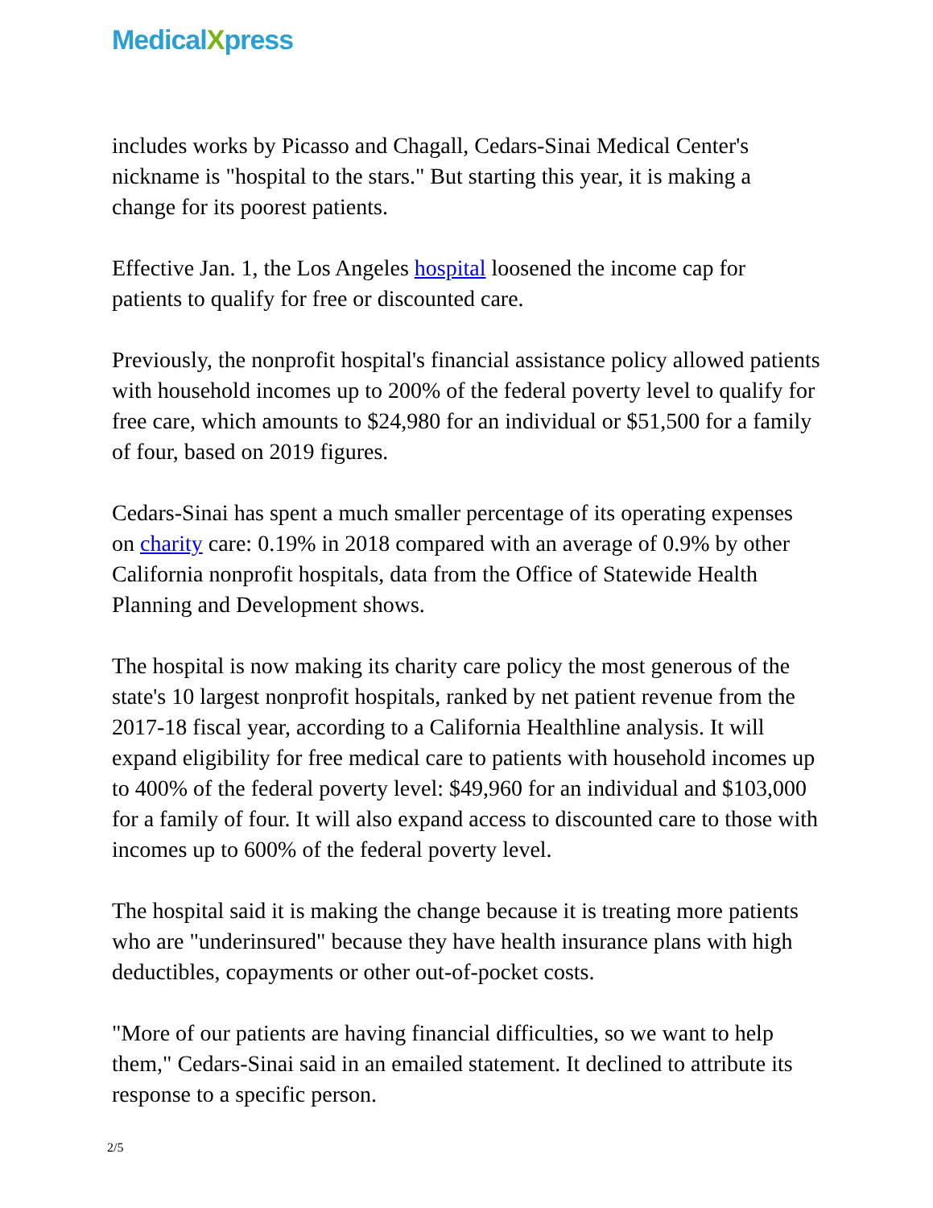MedicalXpress
includes works by Picasso and Chagall, Cedars-Sinai Medical Center's nickname is "hospital to the stars." But starting this year, it is making a change for its poorest patients.
Effective Jan. 1, the Los Angeles hospital loosened the income cap for patients to qualify for free or discounted care.
Previously, the nonprofit hospital's financial assistance policy allowed patients with household incomes up to 200% of the federal poverty level to qualify for free care, which amounts to $24,980 for an individual or $51,500 for a family of four, based on 2019 figures.
Cedars-Sinai has spent a much smaller percentage of its operating expenses on charity care: 0.19% in 2018 compared with an average of 0.9% by other California nonprofit hospitals, data from the Office of Statewide Health Planning and Development shows.
The hospital is now making its charity care policy the most generous of the state's 10 largest nonprofit hospitals, ranked by net patient revenue from the 2017-18 fiscal year, according to a California Healthline analysis. It will expand eligibility for free medical care to patients with household incomes up to 400% of the federal poverty level: $49,960 for an individual and $103,000 for a family of four. It will also expand access to discounted care to those with incomes up to 600% of the federal poverty level.
The hospital said it is making the change because it is treating more patients who are "underinsured" because they have health insurance plans with high deductibles, copayments or other out-of-pocket costs.
"More of our patients are having financial difficulties, so we want to help them," Cedars-Sinai said in an emailed statement. It declined to attribute its response to a specific person.
2/5